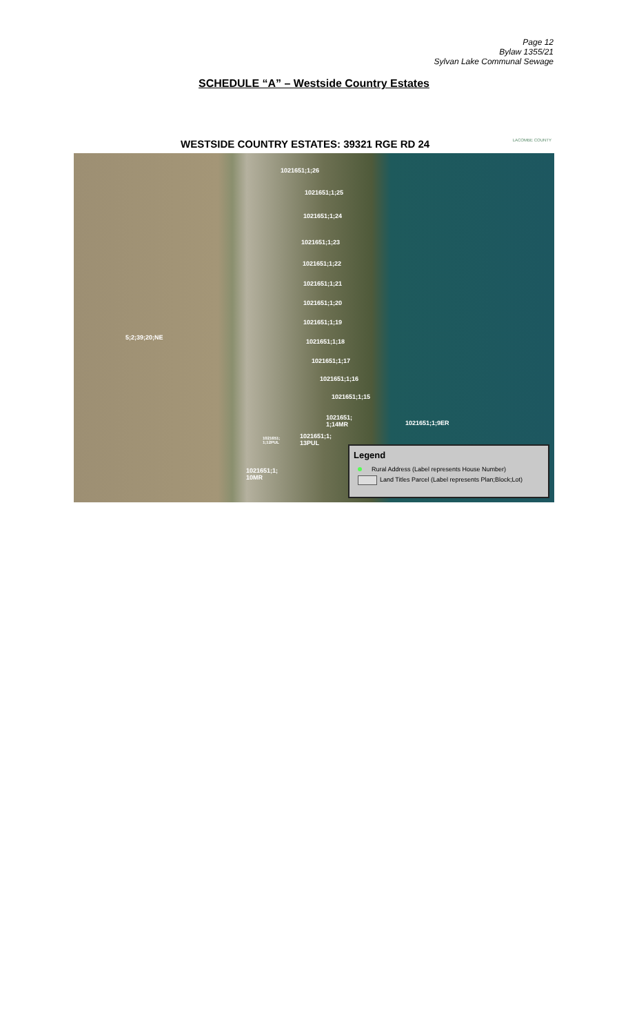Page 12
Bylaw 1355/21
Sylvan Lake Communal Sewage
SCHEDULE “A” – Westside Country Estates
WESTSIDE COUNTRY ESTATES: 39321 RGE RD 24 LACOMBE COUNTY
5;2;39;20;NE
1021651;1;26
1021651;1;25
1021651;1;24
1021651;1;23
1021651;1;22
1021651;1;21
1021651;1;20
1021651;1;19
1021651;1;18
1021651;1;17
1021651;1;16
1021651;1;15
1021651;
1;14MR 1021651;1;9ER
1021651;
1;12PUL
1021651;1;
13PUL
1021651;1;
10MR
Legend
Rural Address (Label represents House Number)
Land Titles Parcel (Label represents Plan;Block;Lot)